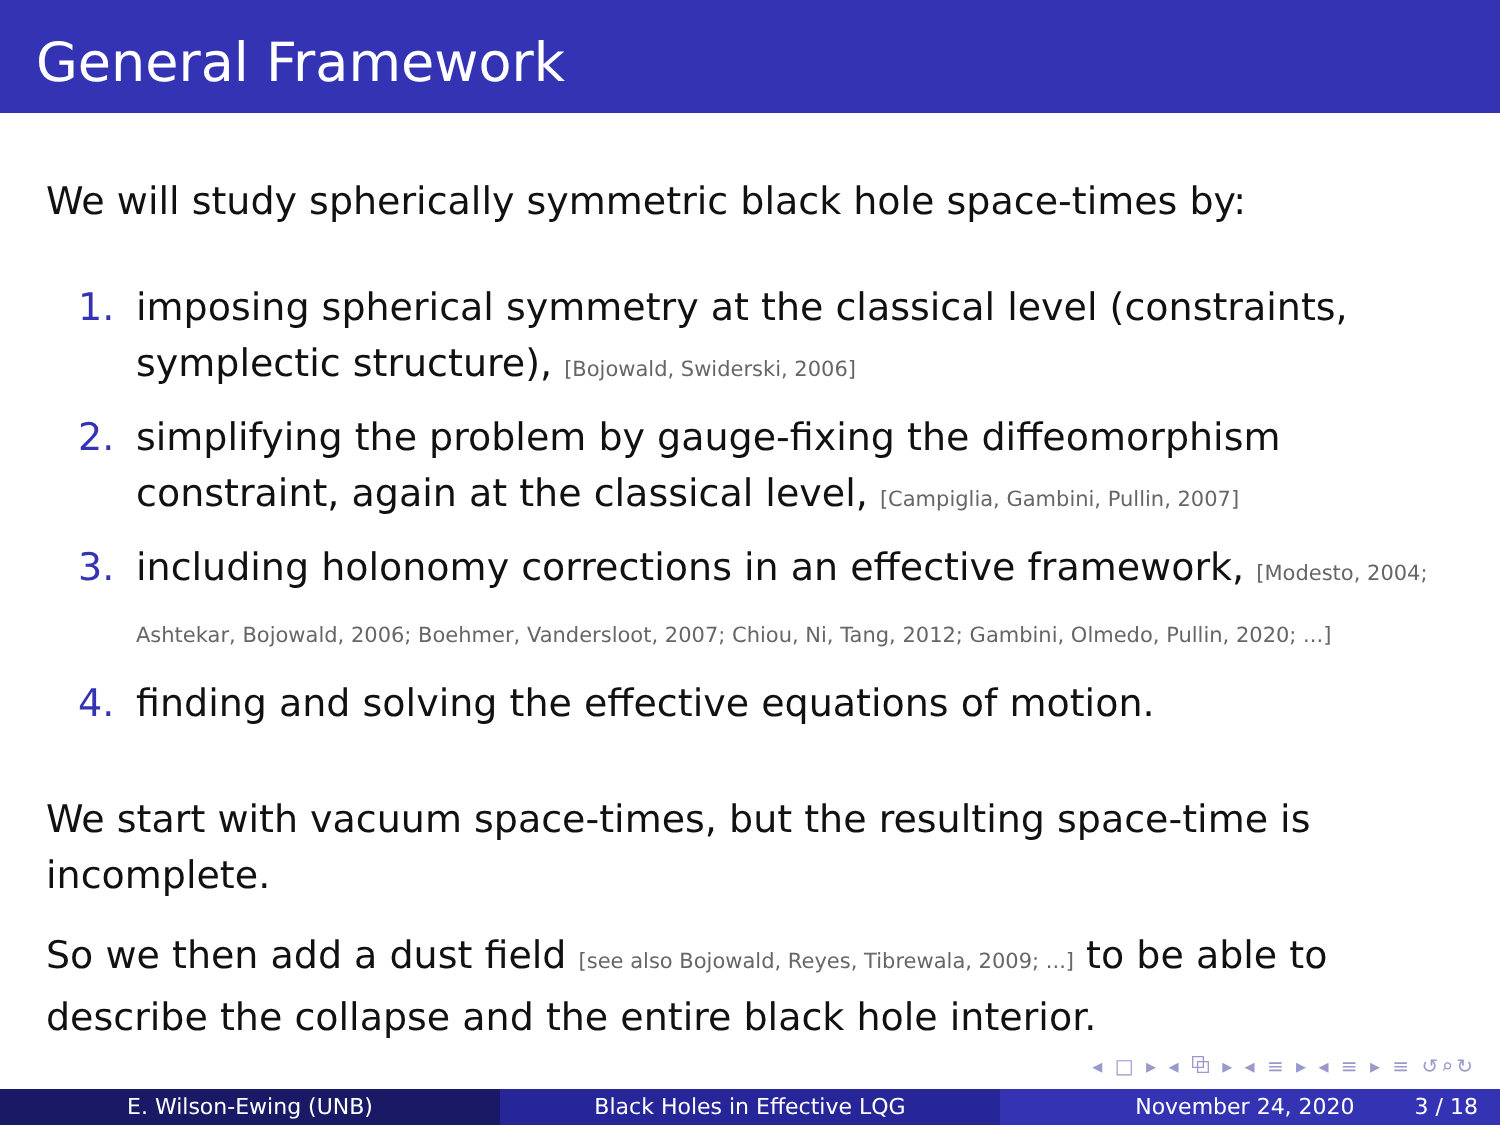General Framework
We will study spherically symmetric black hole space-times by:
1. imposing spherical symmetry at the classical level (constraints, symplectic structure), [Bojowald, Swiderski, 2006]
2. simplifying the problem by gauge-fixing the diffeomorphism constraint, again at the classical level, [Campiglia, Gambini, Pullin, 2007]
3. including holonomy corrections in an effective framework, [Modesto, 2004; Ashtekar, Bojowald, 2006; Boehmer, Vandersloot, 2007; Chiou, Ni, Tang, 2012; Gambini, Olmedo, Pullin, 2020; ...]
4. finding and solving the effective equations of motion.
We start with vacuum space-times, but the resulting space-time is incomplete.
So we then add a dust field [see also Bojowald, Reyes, Tibrewala, 2009; ...] to be able to describe the collapse and the entire black hole interior.
◂ □ ▸ ◂ ⧉ ▸ ◂ ≡ ▸ ◂ ≡ ▸ ≡ ↺⌕↻
E. Wilson-Ewing (UNB) Black Holes in Effective LQG November 24, 2020 3 / 18